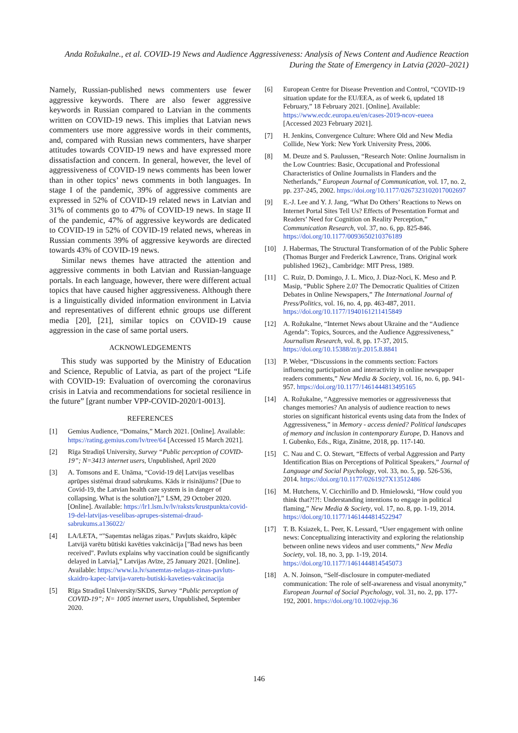Anda Rožukalne., et al. COVID-19 News and Audience Aggressiveness: Analysis of News Content and Audience Reaction During the State of Emergency in Latvia (2020–2021)
Namely, Russian-published news commenters use fewer aggressive keywords. There are also fewer aggressive keywords in Russian compared to Latvian in the comments written on COVID-19 news. This implies that Latvian news commenters use more aggressive words in their comments, and, compared with Russian news commenters, have sharper attitudes towards COVID-19 news and have expressed more dissatisfaction and concern. In general, however, the level of aggressiveness of COVID-19 news comments has been lower than in other topics’ news comments in both languages. In stage I of the pandemic, 39% of aggressive comments are expressed in 52% of COVID-19 related news in Latvian and 31% of comments go to 47% of COVID-19 news. In stage II of the pandemic, 47% of aggressive keywords are dedicated to COVID-19 in 52% of COVID-19 related news, whereas in Russian comments 39% of aggressive keywords are directed towards 43% of COVID-19 news.
Similar news themes have attracted the attention and aggressive comments in both Latvian and Russian-language portals. In each language, however, there were different actual topics that have caused higher aggressiveness. Although there is a linguistically divided information environment in Latvia and representatives of different ethnic groups use different media [20], [21], similar topics on COVID-19 cause aggression in the case of same portal users.
ACKNOWLEDGEMENTS
This study was supported by the Ministry of Education and Science, Republic of Latvia, as part of the project “Life with COVID-19: Evaluation of overcoming the coronavirus crisis in Latvia and recommendations for societal resilience in the future” [grant number VPP-COVID-2020/1-0013].
REFERENCES
[1] Gemius Audience, “Domains,” March 2021. [Online]. Available: https://rating.gemius.com/lv/tree/64 [Accessed 15 March 2021].
[2] Rīga Stradiņš University, Survey “Public perception of COVID-19”; N=3413 internet users, Unpublished, April 2020
[3] A. Tomsons and E. Unāma, “Covid-19 dēļ Latvijas veselības aprūpes sistēmai draud sabrukums. Kāds ir risinājums? [Due to Covid-19, the Latvian health care system is in danger of collapsing. What is the solution?],” LSM, 29 October 2020. [Online]. Available: https://lr1.lsm.lv/lv/raksts/krustpunkta/covid-19-del-latvijas-veselibas-aprupes-sistemai-draud-sabrukums.a136022/
[4] LA/LETA, “"Saņemtas nelāgas ziņas." Pavļuts skaidro, kāpēc Latvijā varētu būtiski kavēties vakcinācija ["Bad news has been received". Pavluts explains why vaccination could be significantly delayed in Latvia],” Latvijas Avīze, 25 January 2021. [Online]. Available: https://www.la.lv/sanemtas-nelagas-zinas-pavluts-skaidro-kapec-latvija-varetu-butiski-kaveties-vakcinacija
[5] Rīga Stradiņš University/SKDS, Survey “Public perception of COVID-19”; N= 1005 internet users, Unpublished, September 2020.
[6] European Centre for Disease Prevention and Control, “COVID-19 situation update for the EU/EEA, as of week 6, updated 18 February,” 18 February 2021. [Online]. Available: https://www.ecdc.europa.eu/en/cases-2019-ncov-eueea
[Accessed 2023 February 2021].
[7] H. Jenkins, Convergence Culture: Where Old and New Media Collide, New York: New York University Press, 2006.
[8] M. Deuze and S. Paulussen, “Research Note: Online Journalism in the Low Countries: Basic, Occupational and Professional Characteristics of Online Journalists in Flanders and the Netherlands,” European Journal of Communication, vol. 17, no. 2, pp. 237-245, 2002. https://doi.org/10.1177/0267323102017002697
[9] E.-J. Lee and Y. J. Jang, “What Do Others’ Reactions to News on Internet Portal Sites Tell Us? Effects of Presentation Format and Readers’ Need for Cognition on Reality Perception,” Communication Research, vol. 37, no. 6, pp. 825-846. https://doi.org/10.1177/0093650210376189
[10] J. Habermas, The Structural Transformation of of the Public Sphere (Thomas Burger and Frederick Lawrence, Trans. Original work published 1962)., Cambridge: MIT Press, 1989.
[11] C. Ruiz, D. Domingo, J. L. Mico, J. Diaz-Noci, K. Meso and P. Masip, “Public Sphere 2.0? The Democratic Qualities of Citizen Debates in Online Newspapers,” The International Journal of Press/Politics, vol. 16, no. 4, pp. 463-487, 2011. https://doi.org/10.1177/1940161211415849
[12] A. Rožukalne, “Internet News about Ukraine and the “Audience Agenda”: Topics, Sources, and the Audience Aggressiveness,” Journalism Research, vol. 8, pp. 17-37, 2015. https://doi.org/10.15388/zt/jr.2015.8.8841
[13] P. Weber, “Discussions in the comments section: Factors influencing participation and interactivity in online newspaper readers comments,” New Media & Society, vol. 16, no. 6, pp. 941-957. https://doi.org/10.1177/1461444813495165
[14] A. Rožukalne, “Aggressive memories or aggressivenesss that changes memories? An analysis of audience reaction to news stories on significant historical events using data from the Index of Aggressiveness,” in Memory - access denied? Political landscapes of memory and inclusion in contemporary Europe, D. Hanovs and I. Gubenko, Eds., Riga, Zinātne, 2018, pp. 117-140.
[15] C. Nau and C. O. Stewart, “Effects of verbal Aggression and Party Identification Bias on Perceptions of Political Speakers,” Journal of Language and Social Psychology, vol. 33, no. 5, pp. 526-536, 2014. https://doi.org/10.1177/0261927X13512486
[16] M. Hutchens, V. Cicchirillo and D. Hmielowski, “How could you think that?!?!: Understanding intentions to engage in political flaming,” New Media & Society, vol. 17, no. 8, pp. 1-19, 2014. https://doi.org/10.1177/1461444814522947
[17] T. B. Ksiazek, L. Peer, K. Lessard, “User engagement with online news: Conceptualizing interactivity and exploring the relationship between online news videos and user comments,” New Media Society, vol. 18, no. 3, pp. 1-19, 2014. https://doi.org/10.1177/1461444814545073
[18] A. N. Joinson, “Self-disclosure in computer-mediated communication: The role of self-awareness and visual anonymity,” European Journal of Social Psychology, vol. 31, no. 2, pp. 177-192, 2001. https://doi.org/10.1002/ejsp.36
146